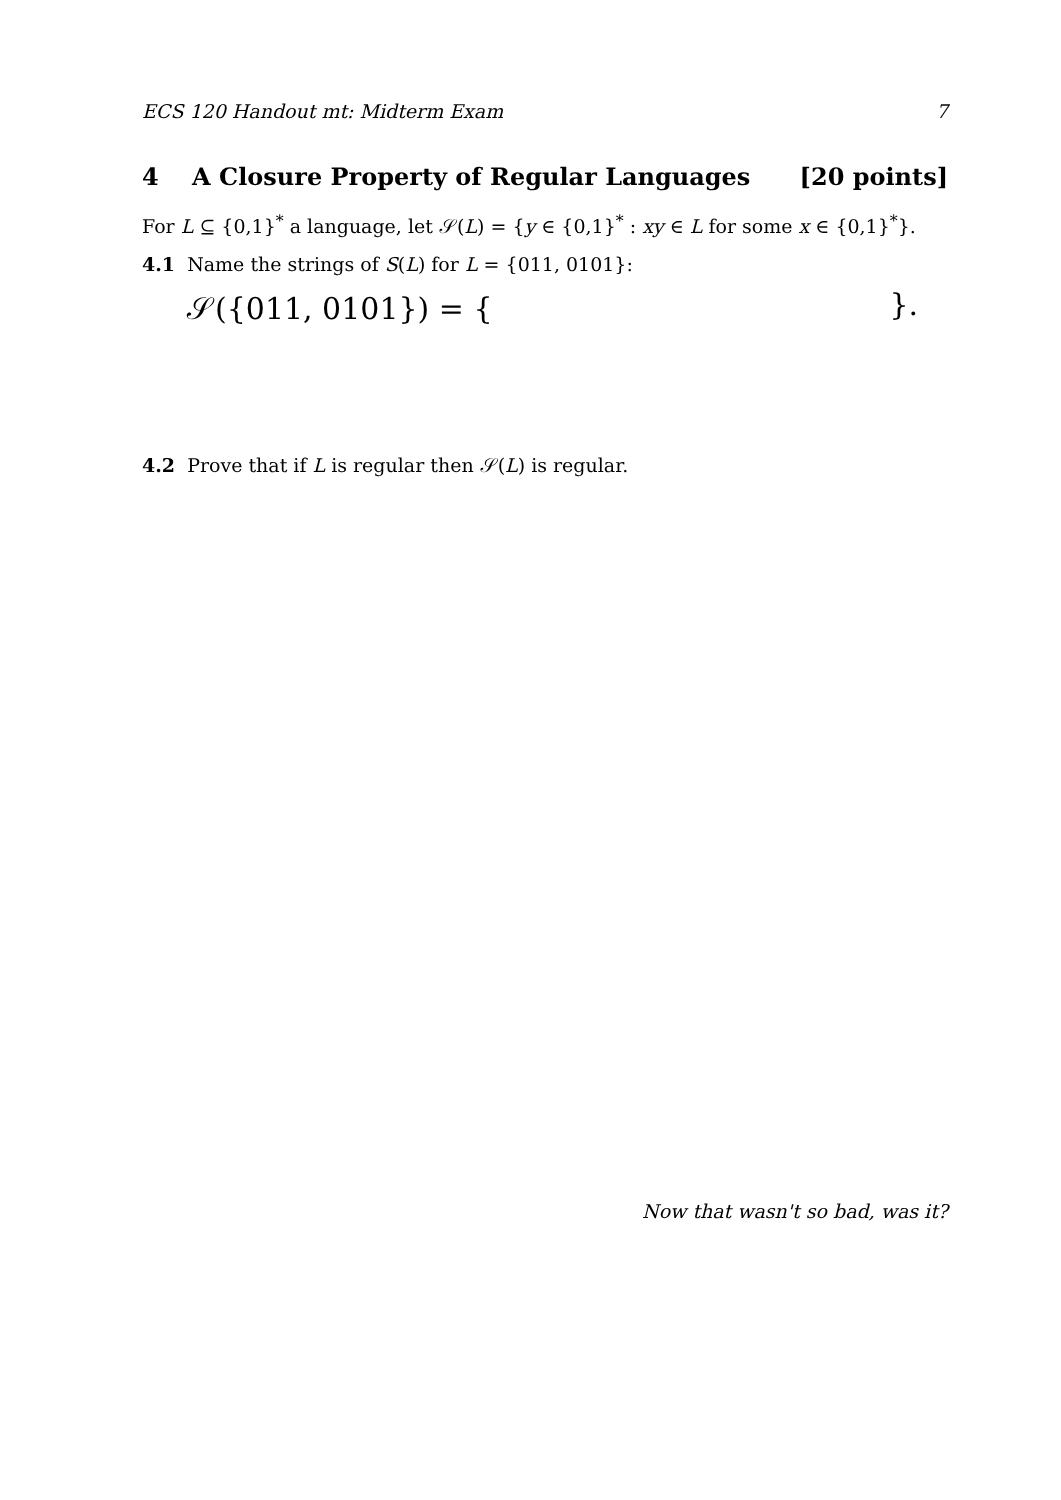ECS 120 Handout mt: Midterm Exam 7
4 A Closure Property of Regular Languages [20 points]
For L ⊆ {0,1}<sup>*</sup> a language, let 𝒮(L) = {y ∈ {0,1}<sup>*</sup> : xy ∈ L for some x ∈ {0,1}<sup>*</sup>}.
4.1 Name the strings of S(L) for L = {011, 0101}:
𝒮({011, 0101}) = { }.
4.2 Prove that if L is regular then 𝒮(L) is regular.
Now that wasn't so bad, was it?